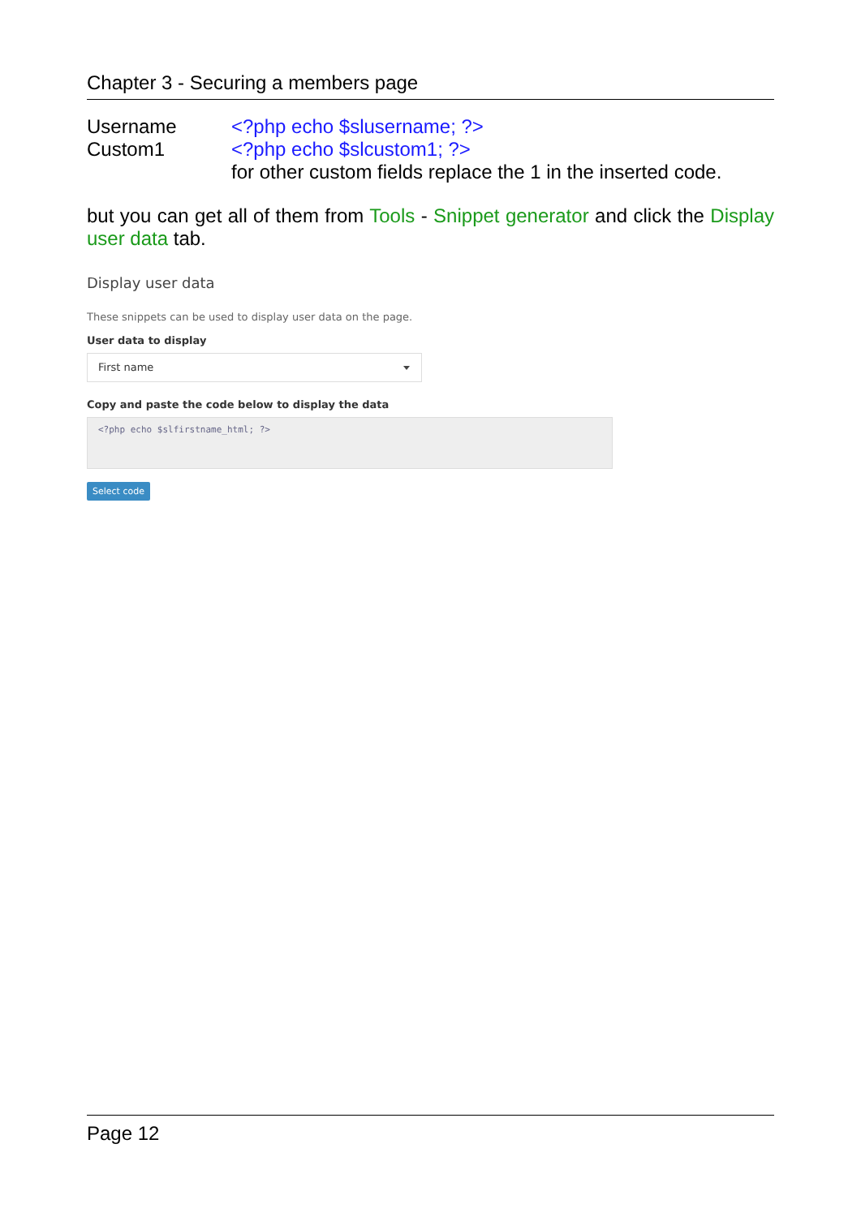Chapter 3 - Securing a members page
Username <?php echo $slusername; ?>
Custom1 <?php echo $slcustom1; ?>
for other custom fields replace the 1 in the inserted code.
but you can get all of them from Tools - Snippet generator and click the Display user data tab.
Display user data
These snippets can be used to display user data on the page.
User data to display
First name
Copy and paste the code below to display the data
<?php echo $slfirstname_html; ?>
Select code
Page 12